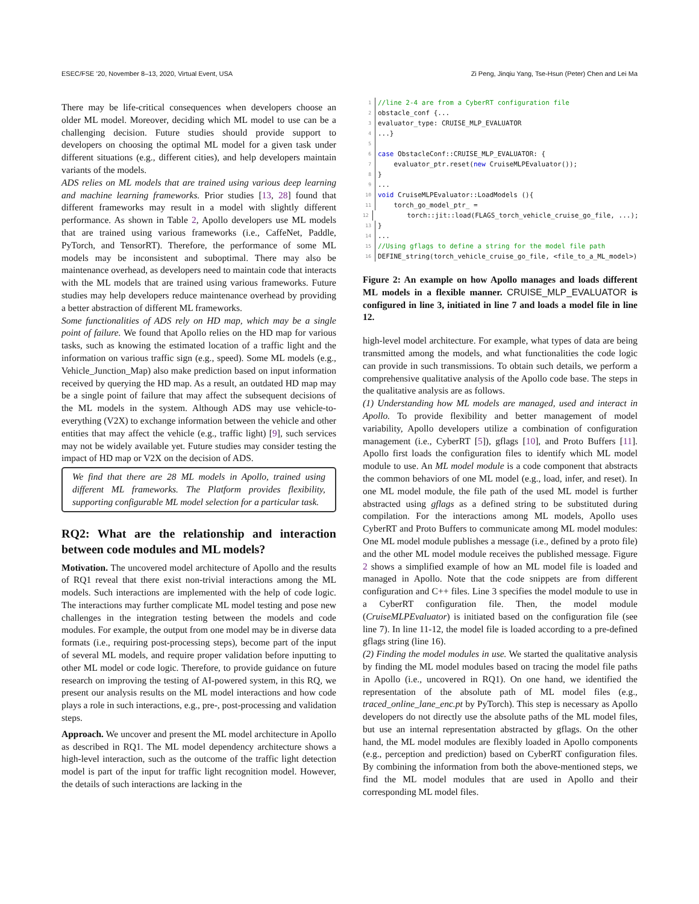ESEC/FSE ’20, November 8–13, 2020, Virtual Event, USA Zi Peng, Jinqiu Yang, Tse-Hsun (Peter) Chen and Lei Ma
There may be life-critical consequences when developers choose an older ML model. Moreover, deciding which ML model to use can be a challenging decision. Future studies should provide support to developers on choosing the optimal ML model for a given task under different situations (e.g., different cities), and help developers maintain variants of the models.
ADS relies on ML models that are trained using various deep learning and machine learning frameworks. Prior studies [13, 28] found that different frameworks may result in a model with slightly different performance. As shown in Table 2, Apollo developers use ML models that are trained using various frameworks (i.e., CaffeNet, Paddle, PyTorch, and TensorRT). Therefore, the performance of some ML models may be inconsistent and suboptimal. There may also be maintenance overhead, as developers need to maintain code that interacts with the ML models that are trained using various frameworks. Future studies may help developers reduce maintenance overhead by providing a better abstraction of different ML frameworks.
Some functionalities of ADS rely on HD map, which may be a single point of failure. We found that Apollo relies on the HD map for various tasks, such as knowing the estimated location of a traffic light and the information on various traffic sign (e.g., speed). Some ML models (e.g., Vehicle_Junction_Map) also make prediction based on input information received by querying the HD map. As a result, an outdated HD map may be a single point of failure that may affect the subsequent decisions of the ML models in the system. Although ADS may use vehicle-to-everything (V2X) to exchange information between the vehicle and other entities that may affect the vehicle (e.g., traffic light) [9], such services may not be widely available yet. Future studies may consider testing the impact of HD map or V2X on the decision of ADS.
We find that there are 28 ML models in Apollo, trained using different ML frameworks. The Platform provides flexibility, supporting configurable ML model selection for a particular task.
RQ2: What are the relationship and interaction between code modules and ML models?
Motivation. The uncovered model architecture of Apollo and the results of RQ1 reveal that there exist non-trivial interactions among the ML models. Such interactions are implemented with the help of code logic. The interactions may further complicate ML model testing and pose new challenges in the integration testing between the models and code modules. For example, the output from one model may be in diverse data formats (i.e., requiring post-processing steps), become part of the input of several ML models, and require proper validation before inputting to other ML model or code logic. Therefore, to provide guidance on future research on improving the testing of AI-powered system, in this RQ, we present our analysis results on the ML model interactions and how code plays a role in such interactions, e.g., pre-, post-processing and validation steps.
Approach. We uncover and present the ML model architecture in Apollo as described in RQ1. The ML model dependency architecture shows a high-level interaction, such as the outcome of the traffic light detection model is part of the input for traffic light recognition model. However, the details of such interactions are lacking in the
1 //line 2-4 are from a CyberRT configuration file
2 obstacle_conf {...
3 evaluator_type: CRUISE_MLP_EVALUATOR
4...}
5
6 case ObstacleConf::CRUISE_MLP_EVALUATOR: {
7 evaluator_ptr.reset(new CruiseMLPEvaluator());
8 }
9...
10 void CruiseMLPEvaluator::LoadModels (){
11 torch_go_model_ptr_ =
12 torch::jit::load(FLAGS_torch_vehicle_cruise_go_file, ...);
13 }
14...
15 //Using gflags to define a string for the model file path
16 DEFINE_string(torch_vehicle_cruise_go_file, <file_to_a_ML_model>)
Figure 2: An example on how Apollo manages and loads different ML models in a flexible manner. CRUISE_MLP_EVALUATOR is configured in line 3, initiated in line 7 and loads a model file in line 12.
high-level model architecture. For example, what types of data are being transmitted among the models, and what functionalities the code logic can provide in such transmissions. To obtain such details, we perform a comprehensive qualitative analysis of the Apollo code base. The steps in the qualitative analysis are as follows.
(1) Understanding how ML models are managed, used and interact in Apollo. To provide flexibility and better management of model variability, Apollo developers utilize a combination of configuration management (i.e., CyberRT [5]), gflags [10], and Proto Buffers [11]. Apollo first loads the configuration files to identify which ML model module to use. An ML model module is a code component that abstracts the common behaviors of one ML model (e.g., load, infer, and reset). In one ML model module, the file path of the used ML model is further abstracted using gflags as a defined string to be substituted during compilation. For the interactions among ML models, Apollo uses CyberRT and Proto Buffers to communicate among ML model modules: One ML model module publishes a message (i.e., defined by a proto file) and the other ML model module receives the published message. Figure 2 shows a simplified example of how an ML model file is loaded and managed in Apollo. Note that the code snippets are from different configuration and C++ files. Line 3 specifies the model module to use in a CyberRT configuration file. Then, the model module (CruiseMLPEvaluator) is initiated based on the configuration file (see line 7). In line 11-12, the model file is loaded according to a pre-defined gflags string (line 16).
(2) Finding the model modules in use. We started the qualitative analysis by finding the ML model modules based on tracing the model file paths in Apollo (i.e., uncovered in RQ1). On one hand, we identified the representation of the absolute path of ML model files (e.g., traced_online_lane_enc.pt by PyTorch). This step is necessary as Apollo developers do not directly use the absolute paths of the ML model files, but use an internal representation abstracted by gflags. On the other hand, the ML model modules are flexibly loaded in Apollo components (e.g., perception and prediction) based on CyberRT configuration files. By combining the information from both the above-mentioned steps, we find the ML model modules that are used in Apollo and their corresponding ML model files.